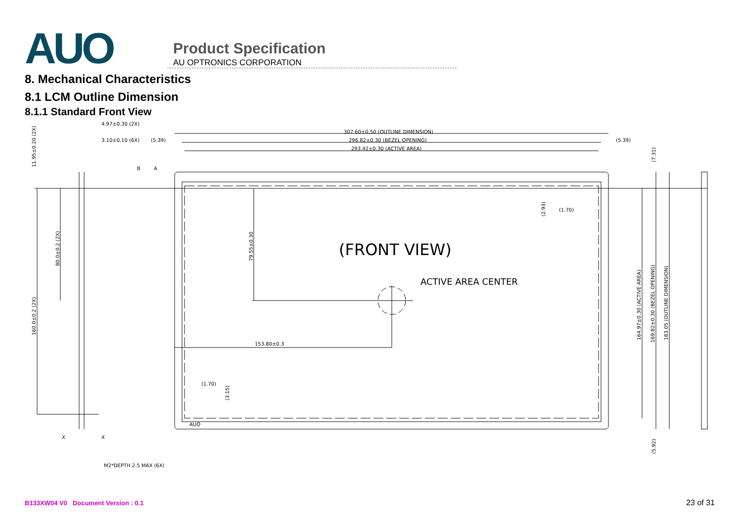AUO
Product Specification
AU OPTRONICS CORPORATION
8. Mechanical Characteristics
8.1 LCM Outline Dimension
8.1.1 Standard Front View
307.60±0.50 (OUTLINE DIMENSION)
296.82±0.30 (BEZEL OPENING)
293.42±0.30 (ACTIVE AREA)
4.97±0.30 (2X)
3.10±0.10 (6X)
(5.39)
(5.39)
B
A
(FRONT VIEW)
ACTIVE AREA CENTER
153.80±0.3
(1.70)
(1.70)
AUO
X
X
M2*DEPTH 2.5 MAX (6X)
11.95±0.20 (2X)
80.0±0.2 (2X)
160.0±0.2 (2X)
79.55±0.30
(2.93)
(3.15)
(7.31)
164.97±0.30 (ACTIVE AREA)
169.82±0.30 (BEZEL OPENING)
183.05 (OUTLINE DIMENSION)
(5.92)
B133XW04 V0 Document Version : 0.1 23 of 31